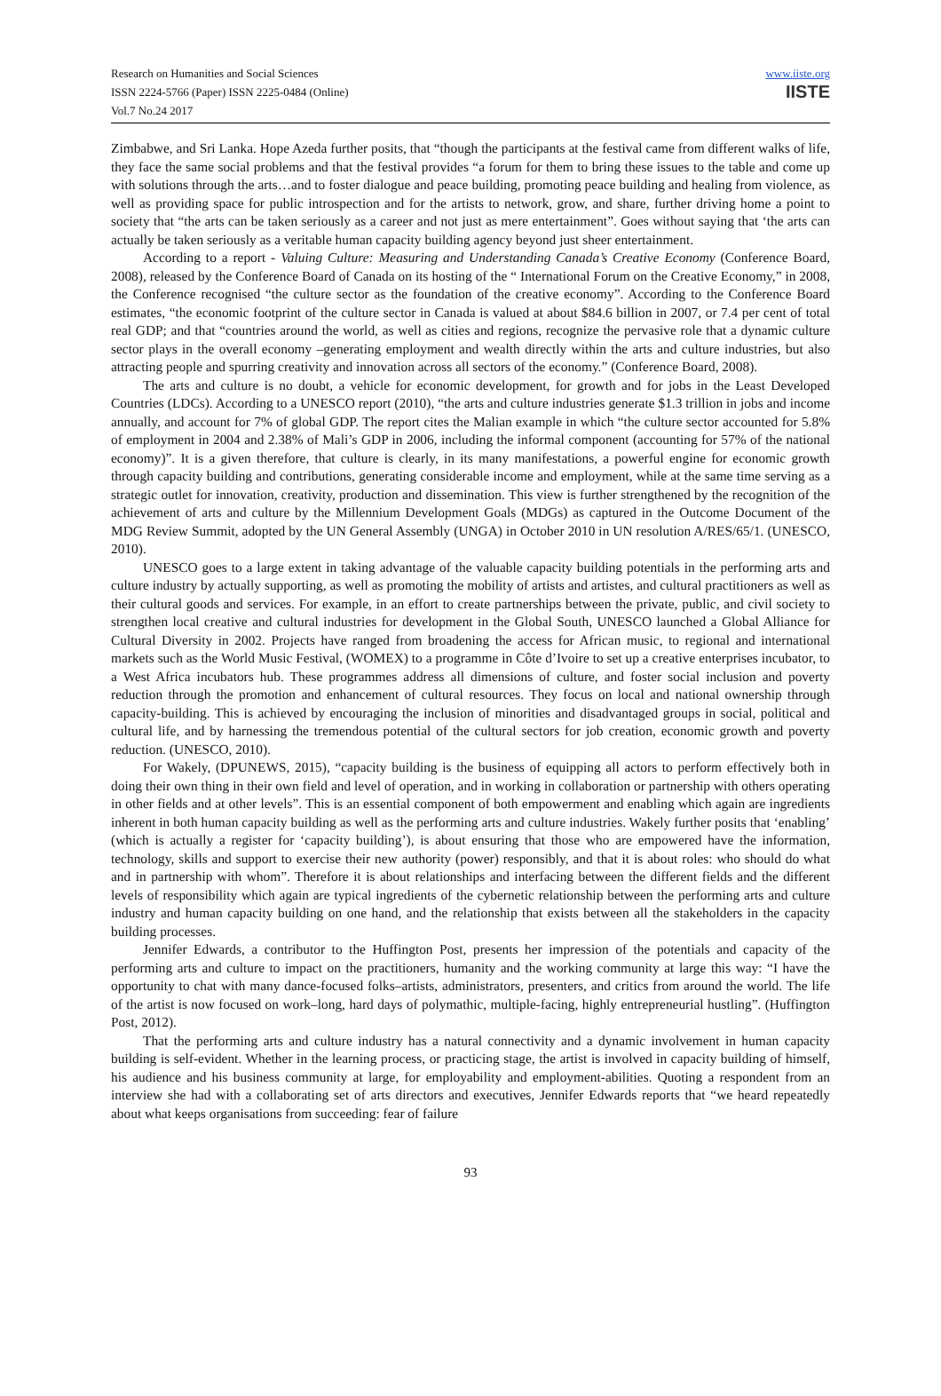Research on Humanities and Social Sciences
ISSN 2224-5766 (Paper) ISSN 2225-0484 (Online)
Vol.7 No.24 2017
www.iiste.org
IISTE
Zimbabwe, and Sri Lanka. Hope Azeda further posits, that “though the participants at the festival came from different walks of life, they face the same social problems and that the festival provides “a forum for them to bring these issues to the table and come up with solutions through the arts…and to foster dialogue and peace building, promoting peace building and healing from violence, as well as providing space for public introspection and for the artists to network, grow, and share, further driving home a point to society that “the arts can be taken seriously as a career and not just as mere entertainment”. Goes without saying that ‘the arts can actually be taken seriously as a veritable human capacity building agency beyond just sheer entertainment.
According to a report - Valuing Culture: Measuring and Understanding Canada’s Creative Economy (Conference Board, 2008), released by the Conference Board of Canada on its hosting of the “ International Forum on the Creative Economy,” in 2008, the Conference recognised “the culture sector as the foundation of the creative economy”. According to the Conference Board estimates, “the economic footprint of the culture sector in Canada is valued at about $84.6 billion in 2007, or 7.4 per cent of total real GDP; and that “countries around the world, as well as cities and regions, recognize the pervasive role that a dynamic culture sector plays in the overall economy –generating employment and wealth directly within the arts and culture industries, but also attracting people and spurring creativity and innovation across all sectors of the economy.” (Conference Board, 2008).
The arts and culture is no doubt, a vehicle for economic development, for growth and for jobs in the Least Developed Countries (LDCs). According to a UNESCO report (2010), “the arts and culture industries generate $1.3 trillion in jobs and income annually, and account for 7% of global GDP. The report cites the Malian example in which “the culture sector accounted for 5.8% of employment in 2004 and 2.38% of Mali’s GDP in 2006, including the informal component (accounting for 57% of the national economy)”. It is a given therefore, that culture is clearly, in its many manifestations, a powerful engine for economic growth through capacity building and contributions, generating considerable income and employment, while at the same time serving as a strategic outlet for innovation, creativity, production and dissemination. This view is further strengthened by the recognition of the achievement of arts and culture by the Millennium Development Goals (MDGs) as captured in the Outcome Document of the MDG Review Summit, adopted by the UN General Assembly (UNGA) in October 2010 in UN resolution A/RES/65/1. (UNESCO, 2010).
UNESCO goes to a large extent in taking advantage of the valuable capacity building potentials in the performing arts and culture industry by actually supporting, as well as promoting the mobility of artists and artistes, and cultural practitioners as well as their cultural goods and services. For example, in an effort to create partnerships between the private, public, and civil society to strengthen local creative and cultural industries for development in the Global South, UNESCO launched a Global Alliance for Cultural Diversity in 2002. Projects have ranged from broadening the access for African music, to regional and international markets such as the World Music Festival, (WOMEX) to a programme in Côte d’Ivoire to set up a creative enterprises incubator, to a West Africa incubators hub. These programmes address all dimensions of culture, and foster social inclusion and poverty reduction through the promotion and enhancement of cultural resources. They focus on local and national ownership through capacity-building. This is achieved by encouraging the inclusion of minorities and disadvantaged groups in social, political and cultural life, and by harnessing the tremendous potential of the cultural sectors for job creation, economic growth and poverty reduction. (UNESCO, 2010).
For Wakely, (DPUNEWS, 2015), “capacity building is the business of equipping all actors to perform effectively both in doing their own thing in their own field and level of operation, and in working in collaboration or partnership with others operating in other fields and at other levels”. This is an essential component of both empowerment and enabling which again are ingredients inherent in both human capacity building as well as the performing arts and culture industries. Wakely further posits that ‘enabling’ (which is actually a register for ‘capacity building’), is about ensuring that those who are empowered have the information, technology, skills and support to exercise their new authority (power) responsibly, and that it is about roles: who should do what and in partnership with whom”. Therefore it is about relationships and interfacing between the different fields and the different levels of responsibility which again are typical ingredients of the cybernetic relationship between the performing arts and culture industry and human capacity building on one hand, and the relationship that exists between all the stakeholders in the capacity building processes.
Jennifer Edwards, a contributor to the Huffington Post, presents her impression of the potentials and capacity of the performing arts and culture to impact on the practitioners, humanity and the working community at large this way: “I have the opportunity to chat with many dance-focused folks–artists, administrators, presenters, and critics from around the world. The life of the artist is now focused on work–long, hard days of polymathic, multiple-facing, highly entrepreneurial hustling”. (Huffington Post, 2012).
That the performing arts and culture industry has a natural connectivity and a dynamic involvement in human capacity building is self-evident. Whether in the learning process, or practicing stage, the artist is involved in capacity building of himself, his audience and his business community at large, for employability and employment-abilities. Quoting a respondent from an interview she had with a collaborating set of arts directors and executives, Jennifer Edwards reports that “we heard repeatedly about what keeps organisations from succeeding: fear of failure
93